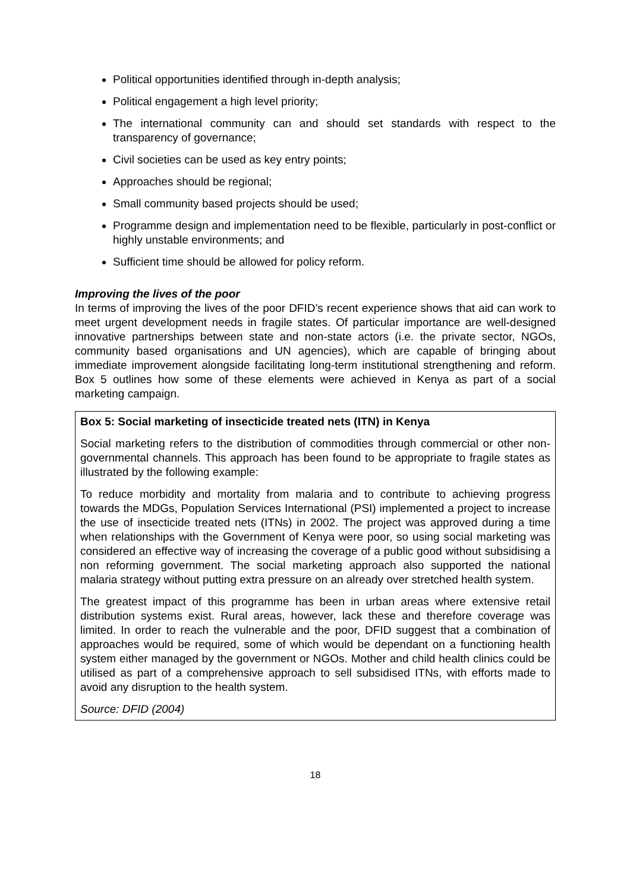Political opportunities identified through in-depth analysis;
Political engagement a high level priority;
The international community can and should set standards with respect to the transparency of governance;
Civil societies can be used as key entry points;
Approaches should be regional;
Small community based projects should be used;
Programme design and implementation need to be flexible, particularly in post-conflict or highly unstable environments; and
Sufficient time should be allowed for policy reform.
Improving the lives of the poor
In terms of improving the lives of the poor DFID’s recent experience shows that aid can work to meet urgent development needs in fragile states. Of particular importance are well-designed innovative partnerships between state and non-state actors (i.e. the private sector, NGOs, community based organisations and UN agencies), which are capable of bringing about immediate improvement alongside facilitating long-term institutional strengthening and reform. Box 5 outlines how some of these elements were achieved in Kenya as part of a social marketing campaign.
Box 5: Social marketing of insecticide treated nets (ITN) in Kenya
Social marketing refers to the distribution of commodities through commercial or other non-governmental channels. This approach has been found to be appropriate to fragile states as illustrated by the following example:
To reduce morbidity and mortality from malaria and to contribute to achieving progress towards the MDGs, Population Services International (PSI) implemented a project to increase the use of insecticide treated nets (ITNs) in 2002. The project was approved during a time when relationships with the Government of Kenya were poor, so using social marketing was considered an effective way of increasing the coverage of a public good without subsidising a non reforming government. The social marketing approach also supported the national malaria strategy without putting extra pressure on an already over stretched health system.
The greatest impact of this programme has been in urban areas where extensive retail distribution systems exist. Rural areas, however, lack these and therefore coverage was limited. In order to reach the vulnerable and the poor, DFID suggest that a combination of approaches would be required, some of which would be dependant on a functioning health system either managed by the government or NGOs. Mother and child health clinics could be utilised as part of a comprehensive approach to sell subsidised ITNs, with efforts made to avoid any disruption to the health system.
Source: DFID (2004)
18